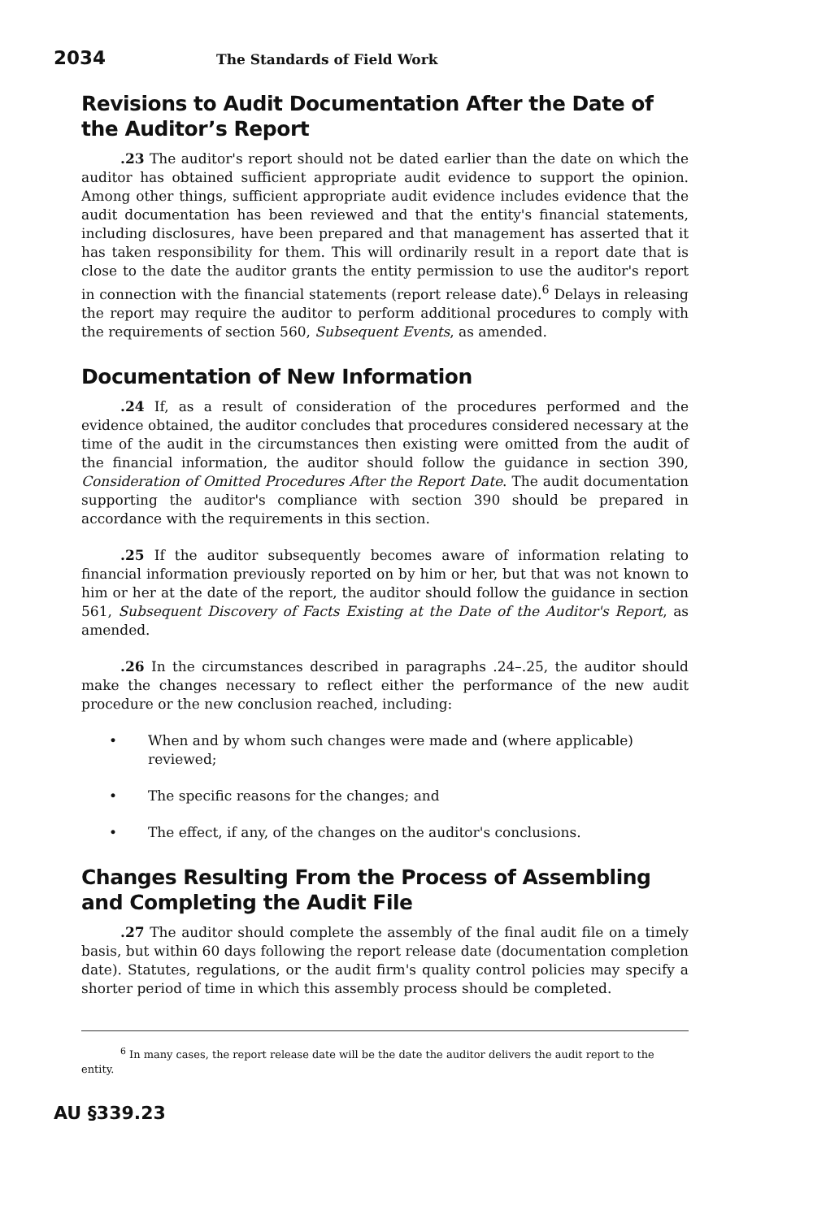2034
The Standards of Field Work
Revisions to Audit Documentation After the Date of the Auditor’s Report
.23 The auditor's report should not be dated earlier than the date on which the auditor has obtained sufficient appropriate audit evidence to support the opinion. Among other things, sufficient appropriate audit evidence includes evidence that the audit documentation has been reviewed and that the entity's financial statements, including disclosures, have been prepared and that management has asserted that it has taken responsibility for them. This will ordinarily result in a report date that is close to the date the auditor grants the entity permission to use the auditor's report in connection with the financial statements (report release date).<sup>6</sup> Delays in releasing the report may require the auditor to perform additional procedures to comply with the requirements of section 560, Subsequent Events, as amended.
Documentation of New Information
.24 If, as a result of consideration of the procedures performed and the evidence obtained, the auditor concludes that procedures considered necessary at the time of the audit in the circumstances then existing were omitted from the audit of the financial information, the auditor should follow the guidance in section 390, Consideration of Omitted Procedures After the Report Date. The audit documentation supporting the auditor's compliance with section 390 should be prepared in accordance with the requirements in this section.
.25 If the auditor subsequently becomes aware of information relating to financial information previously reported on by him or her, but that was not known to him or her at the date of the report, the auditor should follow the guidance in section 561, Subsequent Discovery of Facts Existing at the Date of the Auditor's Report, as amended.
.26 In the circumstances described in paragraphs .24–.25, the auditor should make the changes necessary to reflect either the performance of the new audit procedure or the new conclusion reached, including:
• When and by whom such changes were made and (where applicable) reviewed;
• The specific reasons for the changes; and
• The effect, if any, of the changes on the auditor's conclusions.
Changes Resulting From the Process of Assembling and Completing the Audit File
.27 The auditor should complete the assembly of the final audit file on a timely basis, but within 60 days following the report release date (documentation completion date). Statutes, regulations, or the audit firm's quality control policies may specify a shorter period of time in which this assembly process should be completed.
<sup>6</sup> In many cases, the report release date will be the date the auditor delivers the audit report to the entity.
AU §339.23